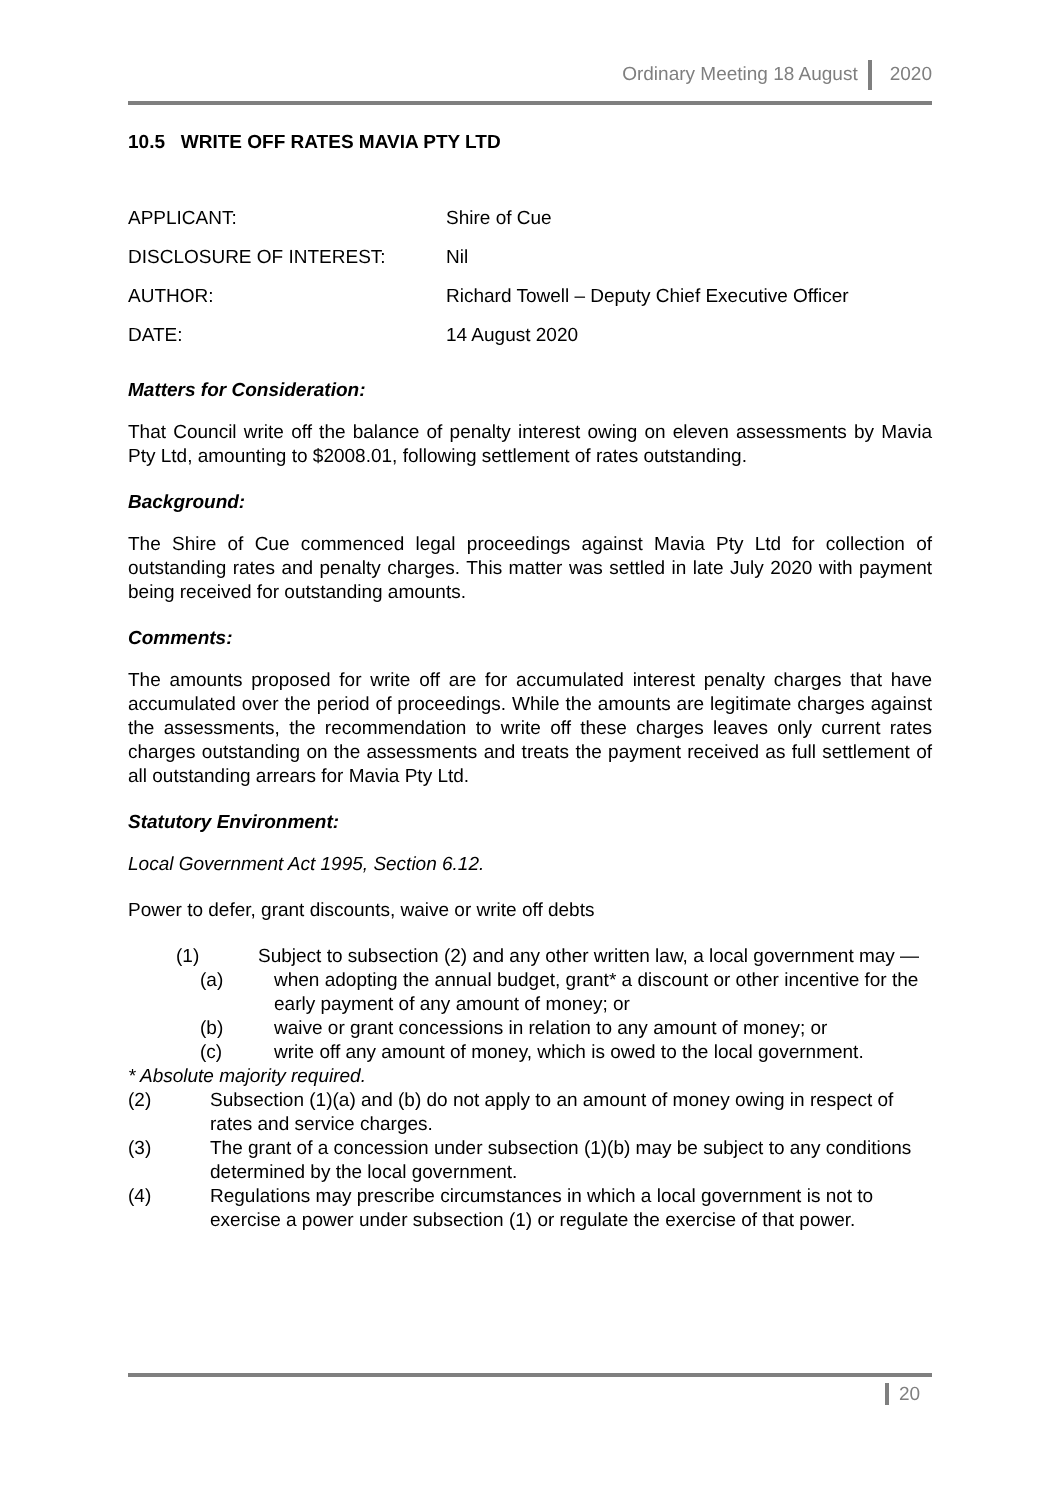Ordinary Meeting 18 August 2020
10.5 WRITE OFF RATES MAVIA PTY LTD
| APPLICANT: | Shire of Cue |
| DISCLOSURE OF INTEREST: | Nil |
| AUTHOR: | Richard Towell – Deputy Chief Executive Officer |
| DATE: | 14 August 2020 |
Matters for Consideration:
That Council write off the balance of penalty interest owing on eleven assessments by Mavia Pty Ltd, amounting to $2008.01, following settlement of rates outstanding.
Background:
The Shire of Cue commenced legal proceedings against Mavia Pty Ltd for collection of outstanding rates and penalty charges. This matter was settled in late July 2020 with payment being received for outstanding amounts.
Comments:
The amounts proposed for write off are for accumulated interest penalty charges that have accumulated over the period of proceedings. While the amounts are legitimate charges against the assessments, the recommendation to write off these charges leaves only current rates charges outstanding on the assessments and treats the payment received as full settlement of all outstanding arrears for Mavia Pty Ltd.
Statutory Environment:
Local Government Act 1995, Section 6.12.
Power to defer, grant discounts, waive or write off debts
(1) Subject to subsection (2) and any other written law, a local government may —
(a) when adopting the annual budget, grant* a discount or other incentive for the early payment of any amount of money; or
(b) waive or grant concessions in relation to any amount of money; or
(c) write off any amount of money, which is owed to the local government.
* Absolute majority required.
(2) Subsection (1)(a) and (b) do not apply to an amount of money owing in respect of rates and service charges.
(3) The grant of a concession under subsection (1)(b) may be subject to any conditions determined by the local government.
(4) Regulations may prescribe circumstances in which a local government is not to exercise a power under subsection (1) or regulate the exercise of that power.
20